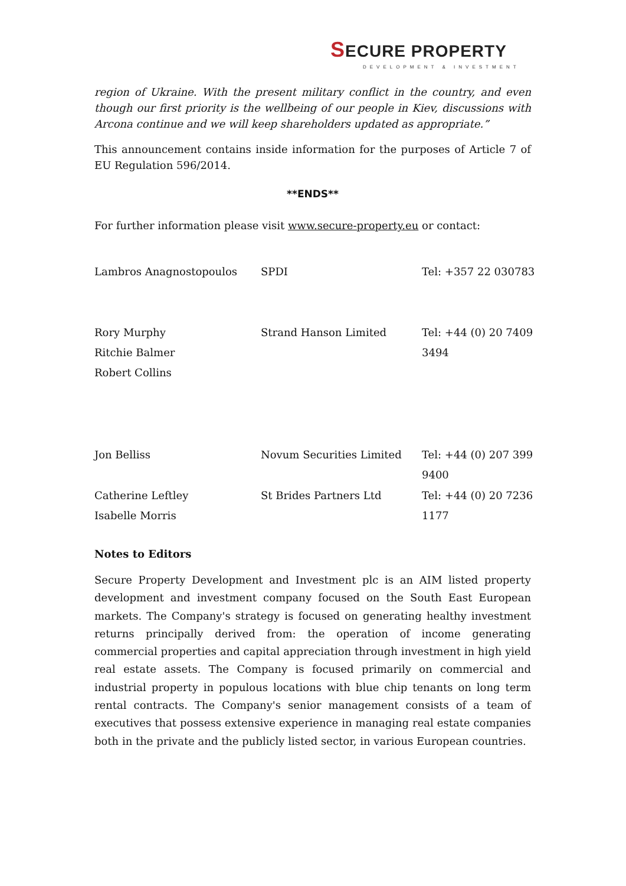SECURE PROPERTY
DEVELOPMENT & INVESTMENT
region of Ukraine. With the present military conflict in the country, and even though our first priority is the wellbeing of our people in Kiev, discussions with Arcona continue and we will keep shareholders updated as appropriate.”
This announcement contains inside information for the purposes of Article 7 of EU Regulation 596/2014.
**ENDS**
For further information please visit www.secure-property.eu or contact:
| Lambros Anagnostopoulos | SPDI | Tel: +357 22 030783 |
| Rory Murphy Ritchie Balmer Robert Collins | Strand Hanson Limited | Tel: +44 (0) 20 7409 3494 |
| Jon Belliss | Novum Securities Limited | Tel: +44 (0) 207 399 9400 |
| Catherine Leftley Isabelle Morris | St Brides Partners Ltd | Tel: +44 (0) 20 7236 1177 |
Notes to Editors
Secure Property Development and Investment plc is an AIM listed property development and investment company focused on the South East European markets. The Company's strategy is focused on generating healthy investment returns principally derived from: the operation of income generating commercial properties and capital appreciation through investment in high yield real estate assets. The Company is focused primarily on commercial and industrial property in populous locations with blue chip tenants on long term rental contracts. The Company's senior management consists of a team of executives that possess extensive experience in managing real estate companies both in the private and the publicly listed sector, in various European countries.